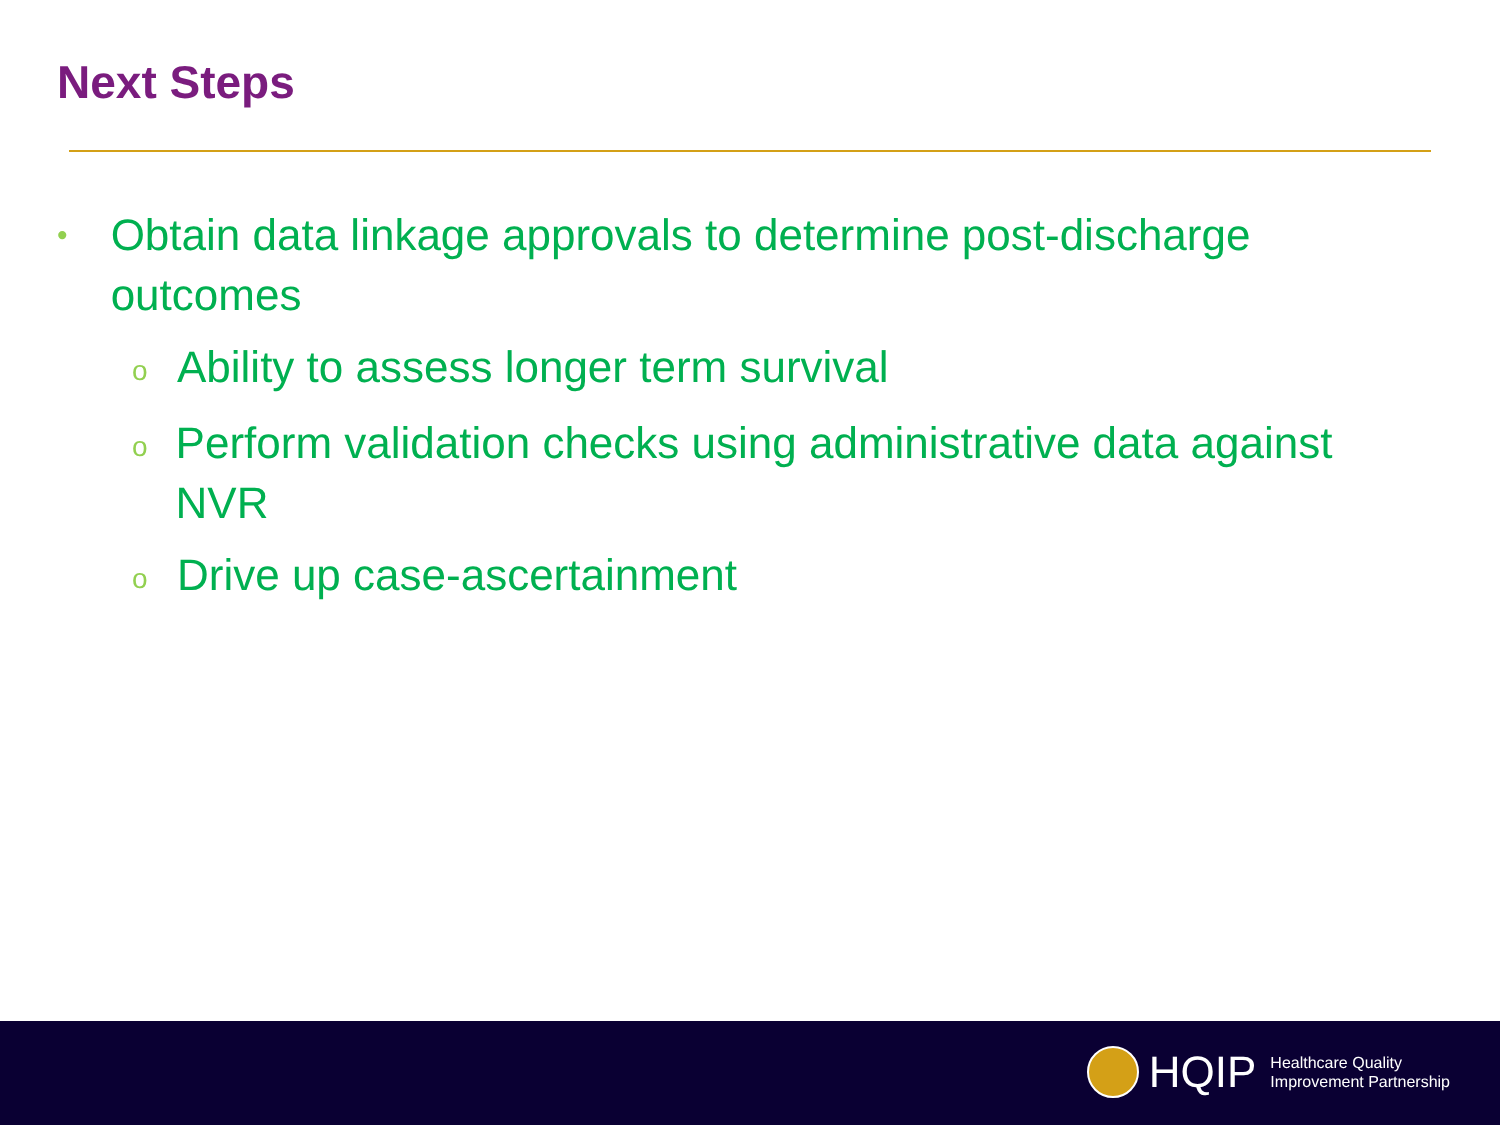Next Steps
• Obtain data linkage approvals to determine post-discharge outcomes
o Ability to assess longer term survival
o Perform validation checks using administrative data against NVR
o Drive up case-ascertainment
HQIP Healthcare Quality
Improvement Partnership